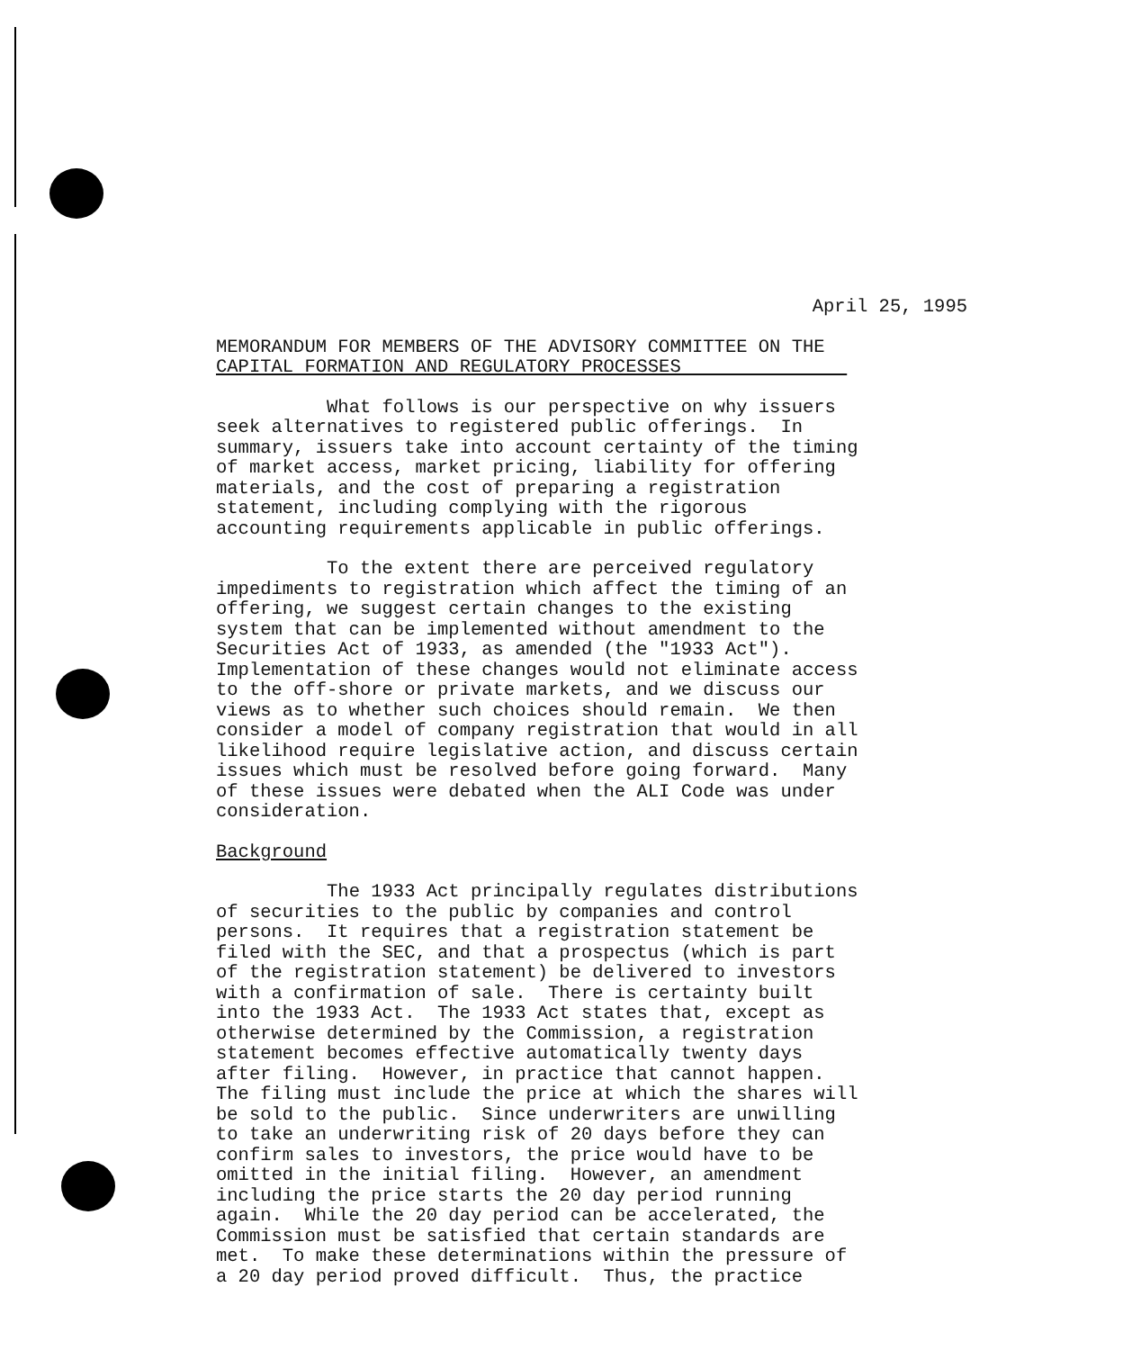April 25, 1995
MEMORANDUM FOR MEMBERS OF THE ADVISORY COMMITTEE ON THE CAPITAL FORMATION AND REGULATORY PROCESSES
What follows is our perspective on why issuers seek alternatives to registered public offerings. In summary, issuers take into account certainty of the timing of market access, market pricing, liability for offering materials, and the cost of preparing a registration statement, including complying with the rigorous accounting requirements applicable in public offerings.
To the extent there are perceived regulatory impediments to registration which affect the timing of an offering, we suggest certain changes to the existing system that can be implemented without amendment to the Securities Act of 1933, as amended (the "1933 Act"). Implementation of these changes would not eliminate access to the off-shore or private markets, and we discuss our views as to whether such choices should remain. We then consider a model of company registration that would in all likelihood require legislative action, and discuss certain issues which must be resolved before going forward. Many of these issues were debated when the ALI Code was under consideration.
Background
The 1933 Act principally regulates distributions of securities to the public by companies and control persons. It requires that a registration statement be filed with the SEC, and that a prospectus (which is part of the registration statement) be delivered to investors with a confirmation of sale. There is certainty built into the 1933 Act. The 1933 Act states that, except as otherwise determined by the Commission, a registration statement becomes effective automatically twenty days after filing. However, in practice that cannot happen. The filing must include the price at which the shares will be sold to the public. Since underwriters are unwilling to take an underwriting risk of 20 days before they can confirm sales to investors, the price would have to be omitted in the initial filing. However, an amendment including the price starts the 20 day period running again. While the 20 day period can be accelerated, the Commission must be satisfied that certain standards are met. To make these determinations within the pressure of a 20 day period proved difficult. Thus, the practice